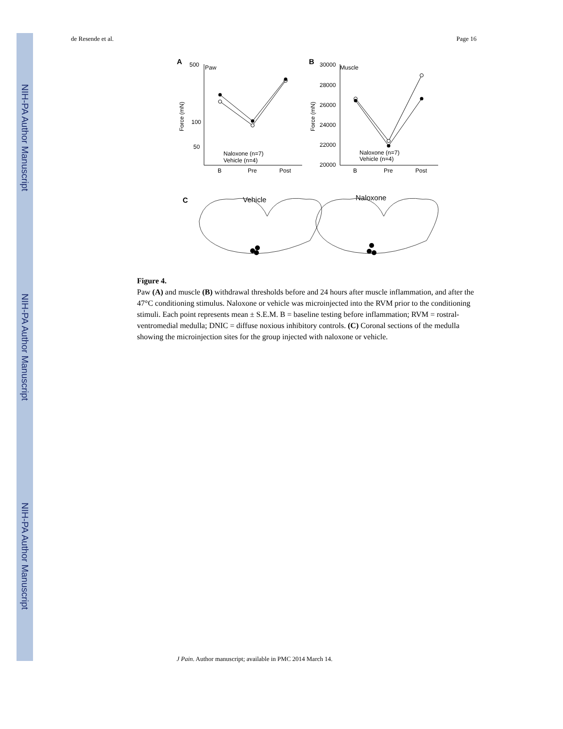NIH-PA Author Manuscript
NIH-PA Author Manuscript
NIH-PA Author Manuscript
de Resende et al. Page 16
A
500
100
50
Paw
Force (mN)
B
Pre
Post
Naloxone (n=7)
Vehicle (n=4)
B
30000
28000
26000
24000
22000
20000
Muscle
Force (mN)
B
Pre
Post
Naloxone (n=7)
Vehicle (n=4)
C
Vehicle
Naloxone
Figure 4.
Paw (A) and muscle (B) withdrawal thresholds before and 24 hours after muscle inflammation, and after the 47°C conditioning stimulus. Naloxone or vehicle was microinjected into the RVM prior to the conditioning stimuli. Each point represents mean ± S.E.M. B = baseline testing before inflammation; RVM = rostral-ventromedial medulla; DNIC = diffuse noxious inhibitory controls. (C) Coronal sections of the medulla showing the microinjection sites for the group injected with naloxone or vehicle.
J Pain. Author manuscript; available in PMC 2014 March 14.